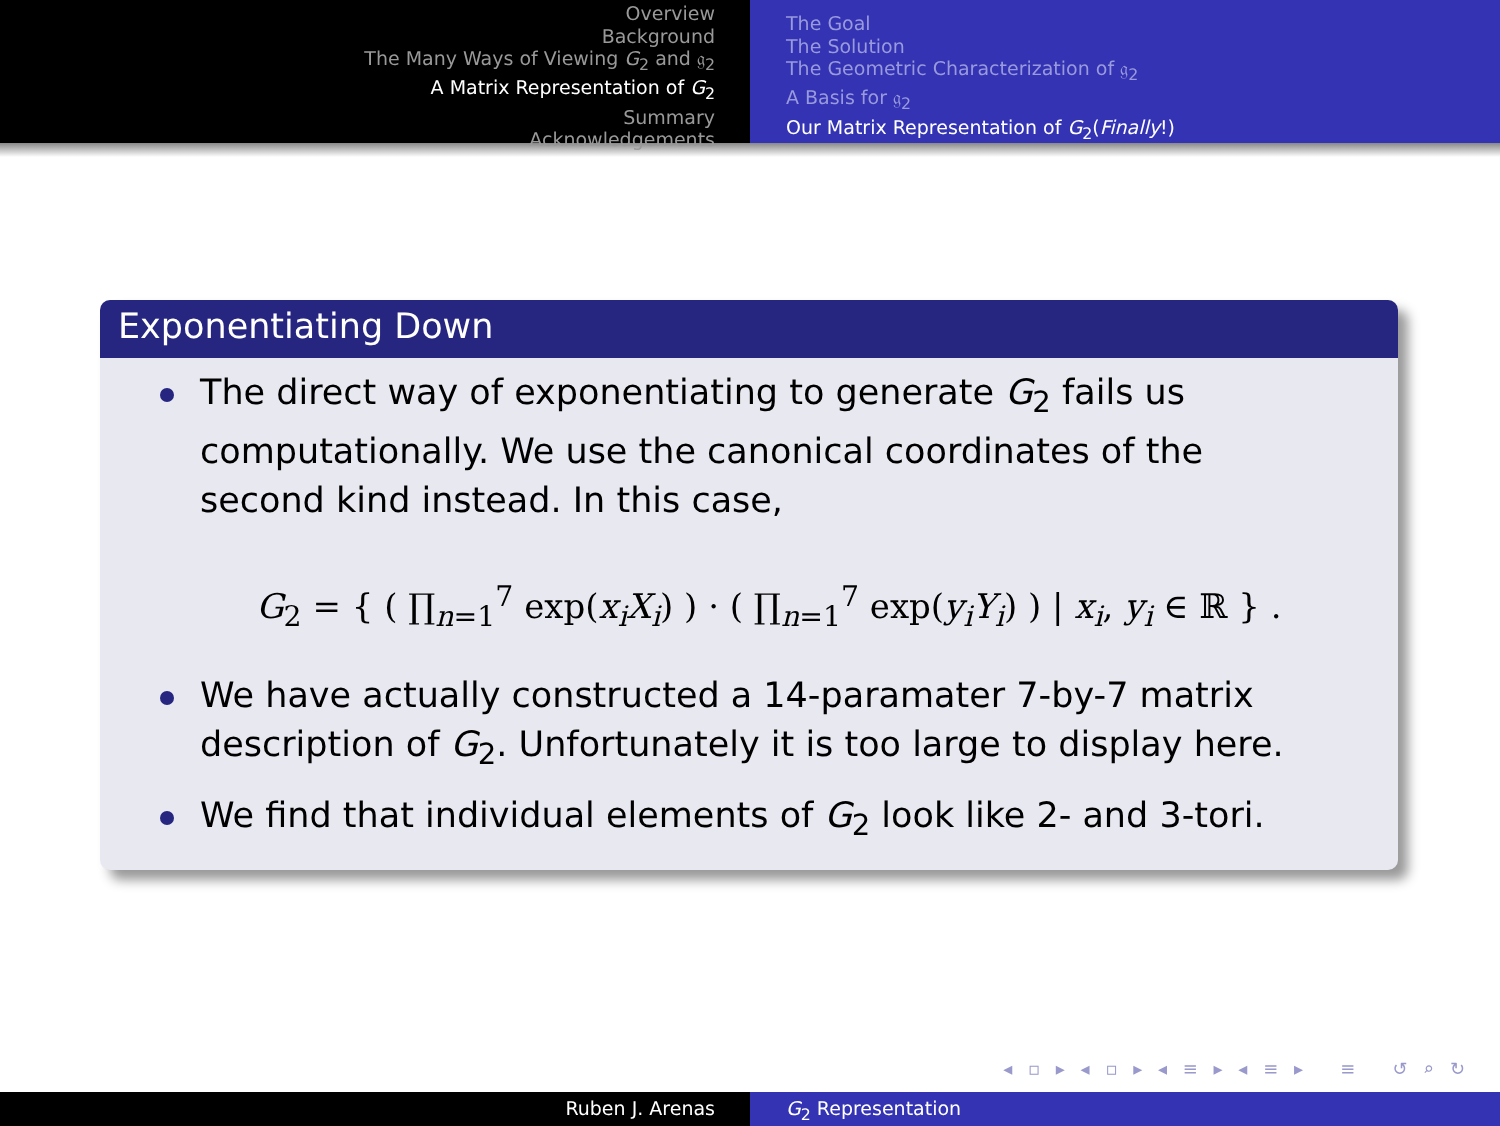Overview
Background
The Many Ways of Viewing G<sub>2</sub> and 𝔤<sub>2</sub>
A Matrix Representation of G<sub>2</sub>
Summary
Acknowledgements
The Goal
The Solution
The Geometric Characterization of 𝔤<sub>2</sub>
A Basis for 𝔤<sub>2</sub>
Our Matrix Representation of G<sub>2</sub>(Finally!)
Exponentiating Down
The direct way of exponentiating to generate G<sub>2</sub> fails us computationally. We use the canonical coordinates of the second kind instead. In this case,
G<sub>2</sub> = { ( ∏<sub>n=1</sub><sup>7</sup> exp(x<sub>i</sub>X<sub>i</sub>) ) · ( ∏<sub>n=1</sub><sup>7</sup> exp(y<sub>i</sub>Y<sub>i</sub>) ) | x<sub>i</sub>, y<sub>i</sub> ∈ ℝ } .
We have actually constructed a 14-paramater 7-by-7 matrix description of G<sub>2</sub>. Unfortunately it is too large to display here.
We find that individual elements of G<sub>2</sub> look like 2- and 3-tori.
◂ ▫ ▸ ◂ ▫ ▸ ◂ ≡ ▸ ◂ ≡ ▸ ≡ ↺ ⌕ ↻
Ruben J. Arenas G<sub>2</sub> Representation